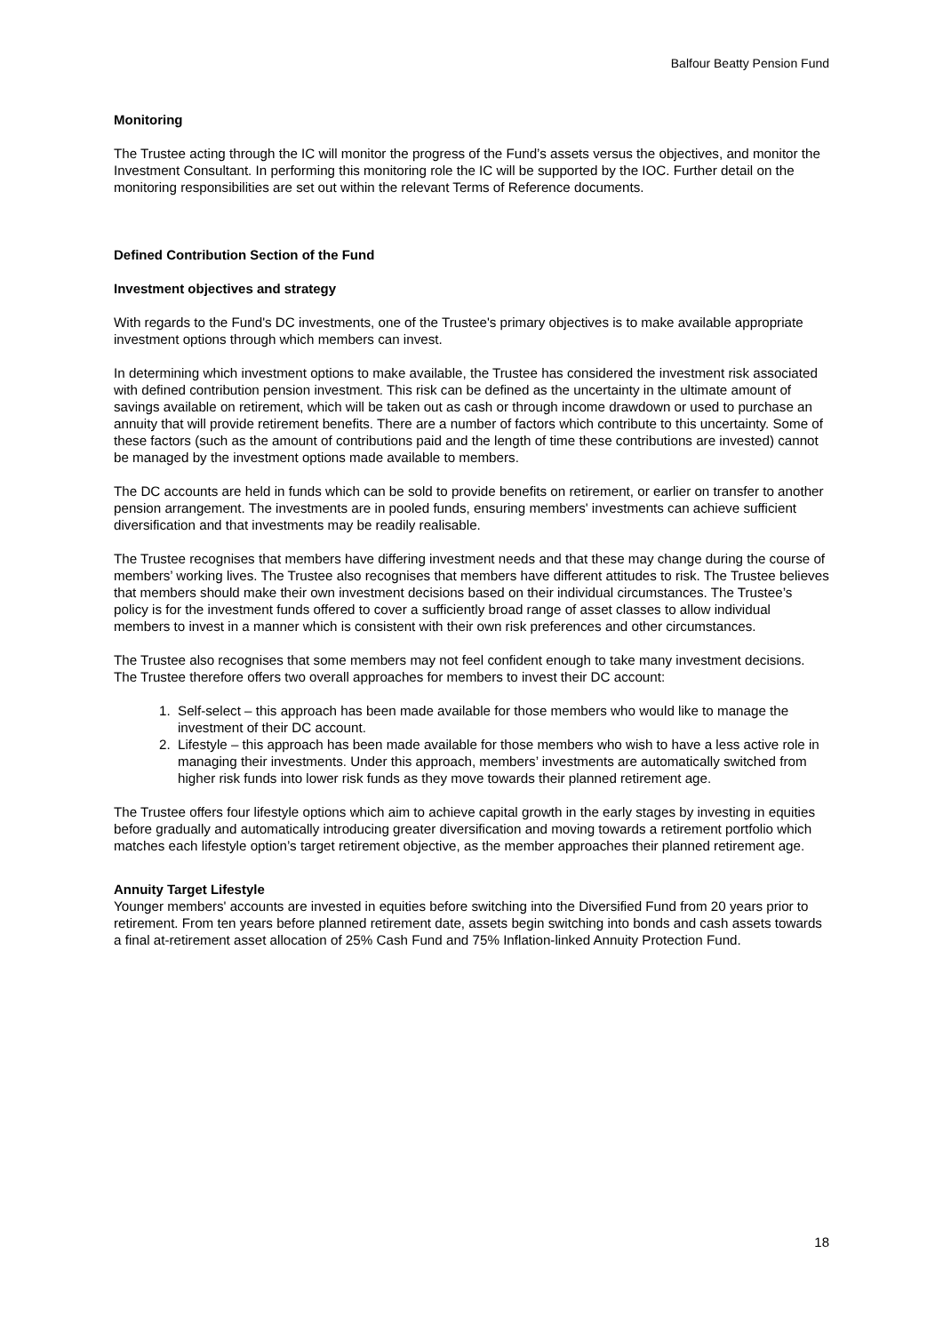Balfour Beatty Pension Fund
Monitoring
The Trustee acting through the IC will monitor the progress of the Fund’s assets versus the objectives, and monitor the Investment Consultant. In performing this monitoring role the IC will be supported by the IOC. Further detail on the monitoring responsibilities are set out within the relevant Terms of Reference documents.
Defined Contribution Section of the Fund
Investment objectives and strategy
With regards to the Fund's DC investments, one of the Trustee's primary objectives is to make available appropriate investment options through which members can invest.
In determining which investment options to make available, the Trustee has considered the investment risk associated with defined contribution pension investment. This risk can be defined as the uncertainty in the ultimate amount of savings available on retirement, which will be taken out as cash or through income drawdown or used to purchase an annuity that will provide retirement benefits. There are a number of factors which contribute to this uncertainty. Some of these factors (such as the amount of contributions paid and the length of time these contributions are invested) cannot be managed by the investment options made available to members.
The DC accounts are held in funds which can be sold to provide benefits on retirement, or earlier on transfer to another pension arrangement. The investments are in pooled funds, ensuring members' investments can achieve sufficient diversification and that investments may be readily realisable.
The Trustee recognises that members have differing investment needs and that these may change during the course of members’ working lives. The Trustee also recognises that members have different attitudes to risk. The Trustee believes that members should make their own investment decisions based on their individual circumstances. The Trustee’s policy is for the investment funds offered to cover a sufficiently broad range of asset classes to allow individual members to invest in a manner which is consistent with their own risk preferences and other circumstances.
The Trustee also recognises that some members may not feel confident enough to take many investment decisions. The Trustee therefore offers two overall approaches for members to invest their DC account:
1. Self-select – this approach has been made available for those members who would like to manage the investment of their DC account.
2. Lifestyle – this approach has been made available for those members who wish to have a less active role in managing their investments. Under this approach, members’ investments are automatically switched from higher risk funds into lower risk funds as they move towards their planned retirement age.
The Trustee offers four lifestyle options which aim to achieve capital growth in the early stages by investing in equities before gradually and automatically introducing greater diversification and moving towards a retirement portfolio which matches each lifestyle option’s target retirement objective, as the member approaches their planned retirement age.
Annuity Target Lifestyle
Younger members' accounts are invested in equities before switching into the Diversified Fund from 20 years prior to retirement. From ten years before planned retirement date, assets begin switching into bonds and cash assets towards a final at-retirement asset allocation of 25% Cash Fund and 75% Inflation-linked Annuity Protection Fund.
18